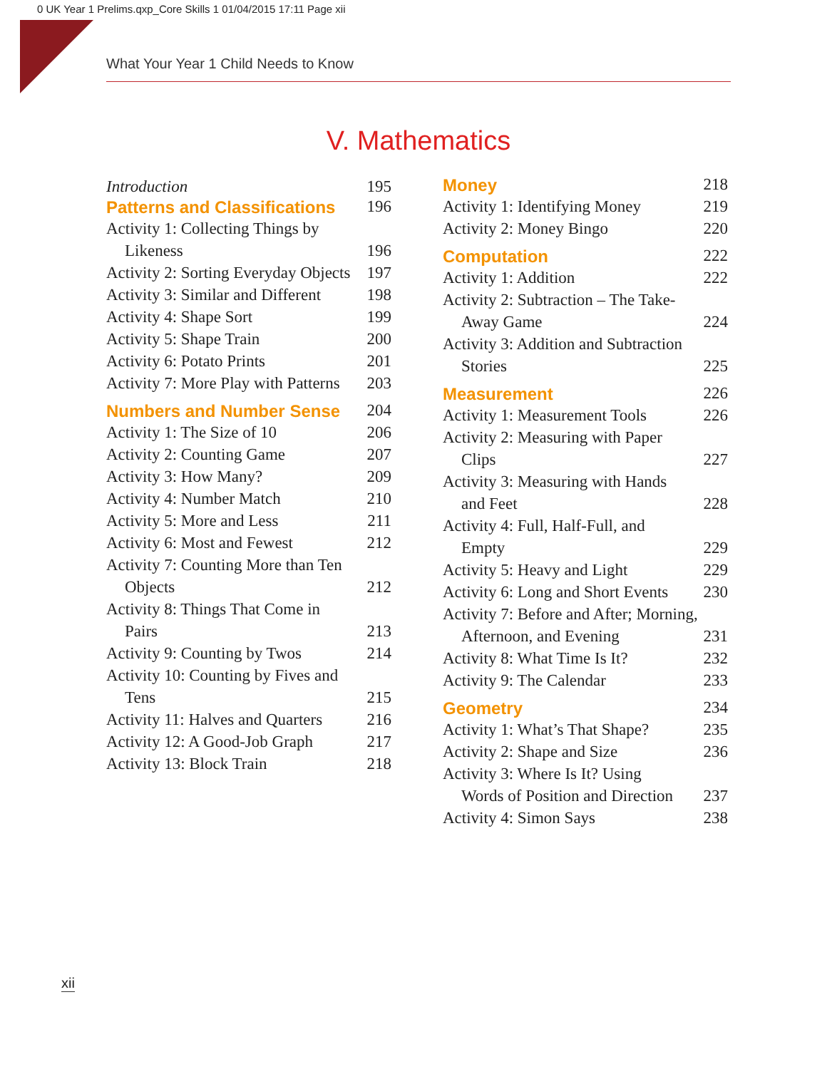0 UK Year 1 Prelims.qxp_Core Skills 1 01/04/2015 17:11 Page xii
What Your Year 1 Child Needs to Know
V. Mathematics
Introduction 195
Patterns and Classifications 196
Activity 1: Collecting Things by
Likeness 196
Activity 2: Sorting Everyday Objects 197
Activity 3: Similar and Different 198
Activity 4: Shape Sort 199
Activity 5: Shape Train 200
Activity 6: Potato Prints 201
Activity 7: More Play with Patterns 203
Numbers and Number Sense 204
Activity 1: The Size of 10 206
Activity 2: Counting Game 207
Activity 3: How Many? 209
Activity 4: Number Match 210
Activity 5: More and Less 211
Activity 6: Most and Fewest 212
Activity 7: Counting More than Ten
Objects 212
Activity 8: Things That Come in
Pairs 213
Activity 9: Counting by Twos 214
Activity 10: Counting by Fives and
Tens 215
Activity 11: Halves and Quarters 216
Activity 12: A Good-Job Graph 217
Activity 13: Block Train 218
Money 218
Activity 1: Identifying Money 219
Activity 2: Money Bingo 220
Computation 222
Activity 1: Addition 222
Activity 2: Subtraction – The Take-
Away Game 224
Activity 3: Addition and Subtraction
Stories 225
Measurement 226
Activity 1: Measurement Tools 226
Activity 2: Measuring with Paper
Clips 227
Activity 3: Measuring with Hands
and Feet 228
Activity 4: Full, Half-Full, and
Empty 229
Activity 5: Heavy and Light 229
Activity 6: Long and Short Events 230
Activity 7: Before and After; Morning,
Afternoon, and Evening 231
Activity 8: What Time Is It? 232
Activity 9: The Calendar 233
Geometry 234
Activity 1: What’s That Shape? 235
Activity 2: Shape and Size 236
Activity 3: Where Is It? Using
Words of Position and Direction 237
Activity 4: Simon Says 238
xii